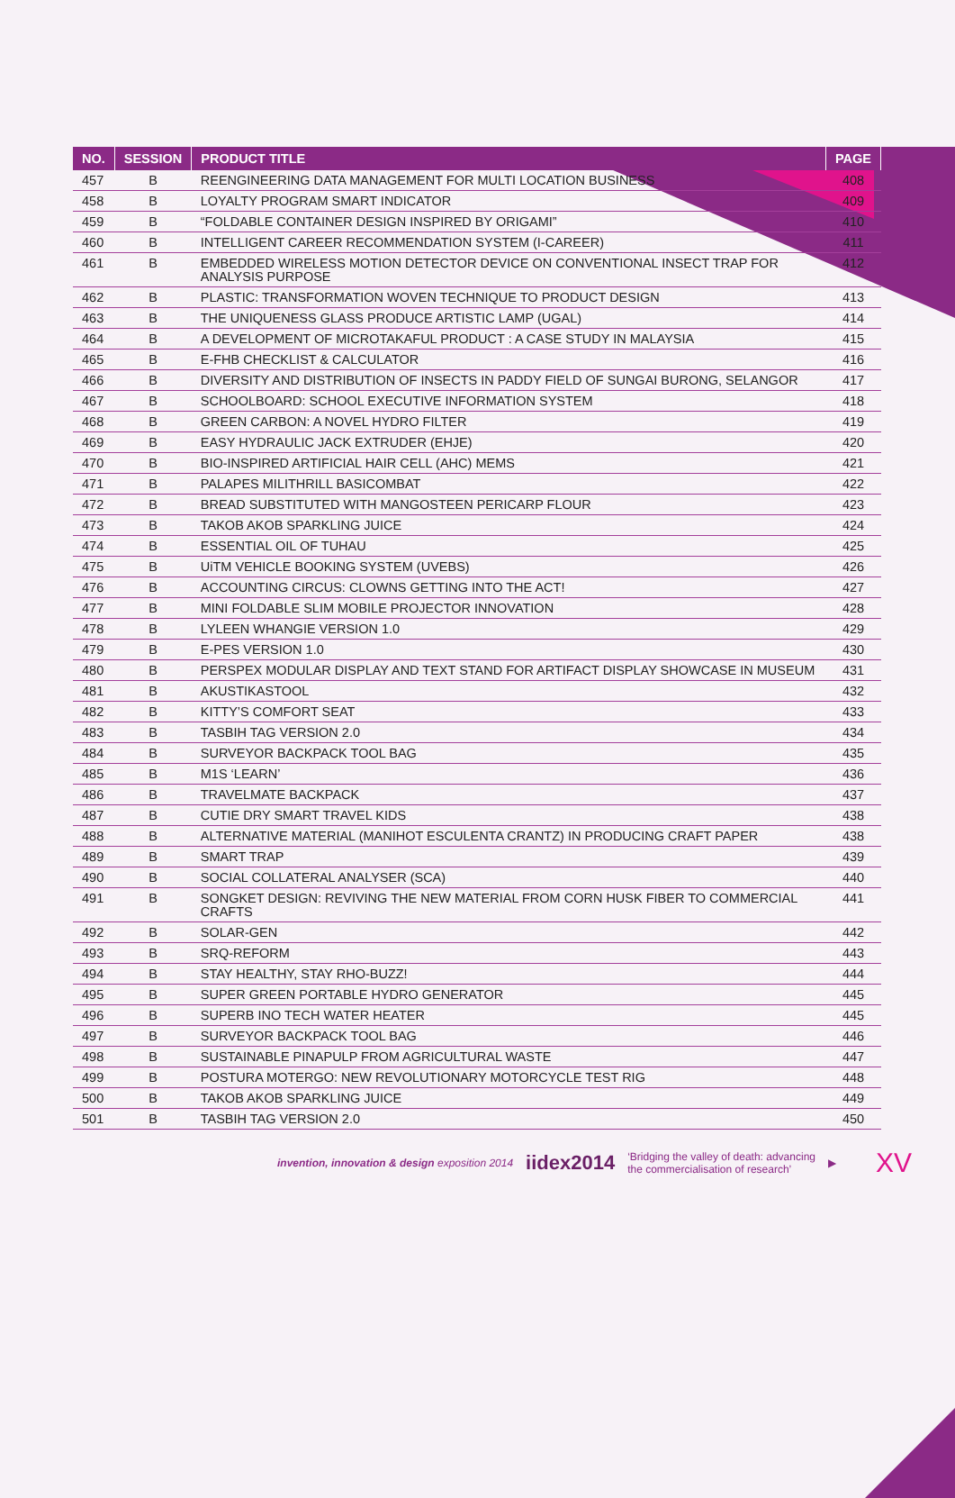| NO. | SESSION | PRODUCT TITLE | PAGE |
| --- | --- | --- | --- |
| 457 | B | REENGINEERING DATA MANAGEMENT FOR MULTI LOCATION BUSINESS | 408 |
| 458 | B | LOYALTY PROGRAM SMART INDICATOR | 409 |
| 459 | B | “FOLDABLE CONTAINER DESIGN INSPIRED BY ORIGAMI” | 410 |
| 460 | B | INTELLIGENT CAREER RECOMMENDATION SYSTEM (I-CAREER) | 411 |
| 461 | B | EMBEDDED WIRELESS MOTION DETECTOR DEVICE ON CONVENTIONAL INSECT TRAP FOR ANALYSIS PURPOSE | 412 |
| 462 | B | PLASTIC: TRANSFORMATION WOVEN TECHNIQUE TO PRODUCT DESIGN | 413 |
| 463 | B | THE UNIQUENESS GLASS PRODUCE ARTISTIC LAMP (UGAL) | 414 |
| 464 | B | A DEVELOPMENT OF MICROTAKAFUL PRODUCT : A CASE STUDY IN MALAYSIA | 415 |
| 465 | B | E-FHB CHECKLIST & CALCULATOR | 416 |
| 466 | B | DIVERSITY AND DISTRIBUTION OF INSECTS IN PADDY FIELD OF SUNGAI BURONG, SELANGOR | 417 |
| 467 | B | SCHOOLBOARD: SCHOOL EXECUTIVE INFORMATION SYSTEM | 418 |
| 468 | B | GREEN CARBON: A NOVEL HYDRO FILTER | 419 |
| 469 | B | EASY HYDRAULIC JACK EXTRUDER (EHJE) | 420 |
| 470 | B | BIO-INSPIRED ARTIFICIAL HAIR CELL (AHC) MEMS | 421 |
| 471 | B | PALAPES MILITHRILL BASICOMBAT | 422 |
| 472 | B | BREAD SUBSTITUTED WITH MANGOSTEEN PERICARP FLOUR | 423 |
| 473 | B | TAKOB AKOB SPARKLING JUICE | 424 |
| 474 | B | ESSENTIAL OIL OF TUHAU | 425 |
| 475 | B | UiTM VEHICLE BOOKING SYSTEM (UVEBS) | 426 |
| 476 | B | ACCOUNTING CIRCUS: CLOWNS GETTING INTO THE ACT! | 427 |
| 477 | B | MINI FOLDABLE SLIM MOBILE PROJECTOR INNOVATION | 428 |
| 478 | B | LYLEEN WHANGIE VERSION 1.0 | 429 |
| 479 | B | E-PES VERSION 1.0 | 430 |
| 480 | B | PERSPEX MODULAR DISPLAY AND TEXT STAND FOR ARTIFACT DISPLAY SHOWCASE IN MUSEUM | 431 |
| 481 | B | AKUSTIKASTOOL | 432 |
| 482 | B | KITTY’S COMFORT SEAT | 433 |
| 483 | B | TASBIH TAG VERSION 2.0 | 434 |
| 484 | B | SURVEYOR BACKPACK TOOL BAG | 435 |
| 485 | B | M1S ‘LEARN’ | 436 |
| 486 | B | TRAVELMATE BACKPACK | 437 |
| 487 | B | CUTIE DRY SMART TRAVEL KIDS | 438 |
| 488 | B | ALTERNATIVE MATERIAL (MANIHOT ESCULENTA CRANTZ) IN PRODUCING CRAFT PAPER | 438 |
| 489 | B | SMART TRAP | 439 |
| 490 | B | SOCIAL COLLATERAL ANALYSER (SCA) | 440 |
| 491 | B | SONGKET DESIGN: REVIVING THE NEW MATERIAL FROM CORN HUSK FIBER TO COMMERCIAL CRAFTS | 441 |
| 492 | B | SOLAR-GEN | 442 |
| 493 | B | SRQ-REFORM | 443 |
| 494 | B | STAY HEALTHY, STAY RHO-BUZZ! | 444 |
| 495 | B | SUPER GREEN PORTABLE HYDRO GENERATOR | 445 |
| 496 | B | SUPERB INO TECH WATER HEATER | 445 |
| 497 | B | SURVEYOR BACKPACK TOOL BAG | 446 |
| 498 | B | SUSTAINABLE PINAPULP FROM AGRICULTURAL WASTE | 447 |
| 499 | B | POSTURA MOTERGO: NEW REVOLUTIONARY MOTORCYCLE TEST RIG | 448 |
| 500 | B | TAKOB AKOB SPARKLING JUICE | 449 |
| 501 | B | TASBIH TAG VERSION 2.0 | 450 |
invention, innovation & design exposition 2014 iidex2014 ‘Bridging the valley of death: advancing
the commercialisation of research’ ▶ XV